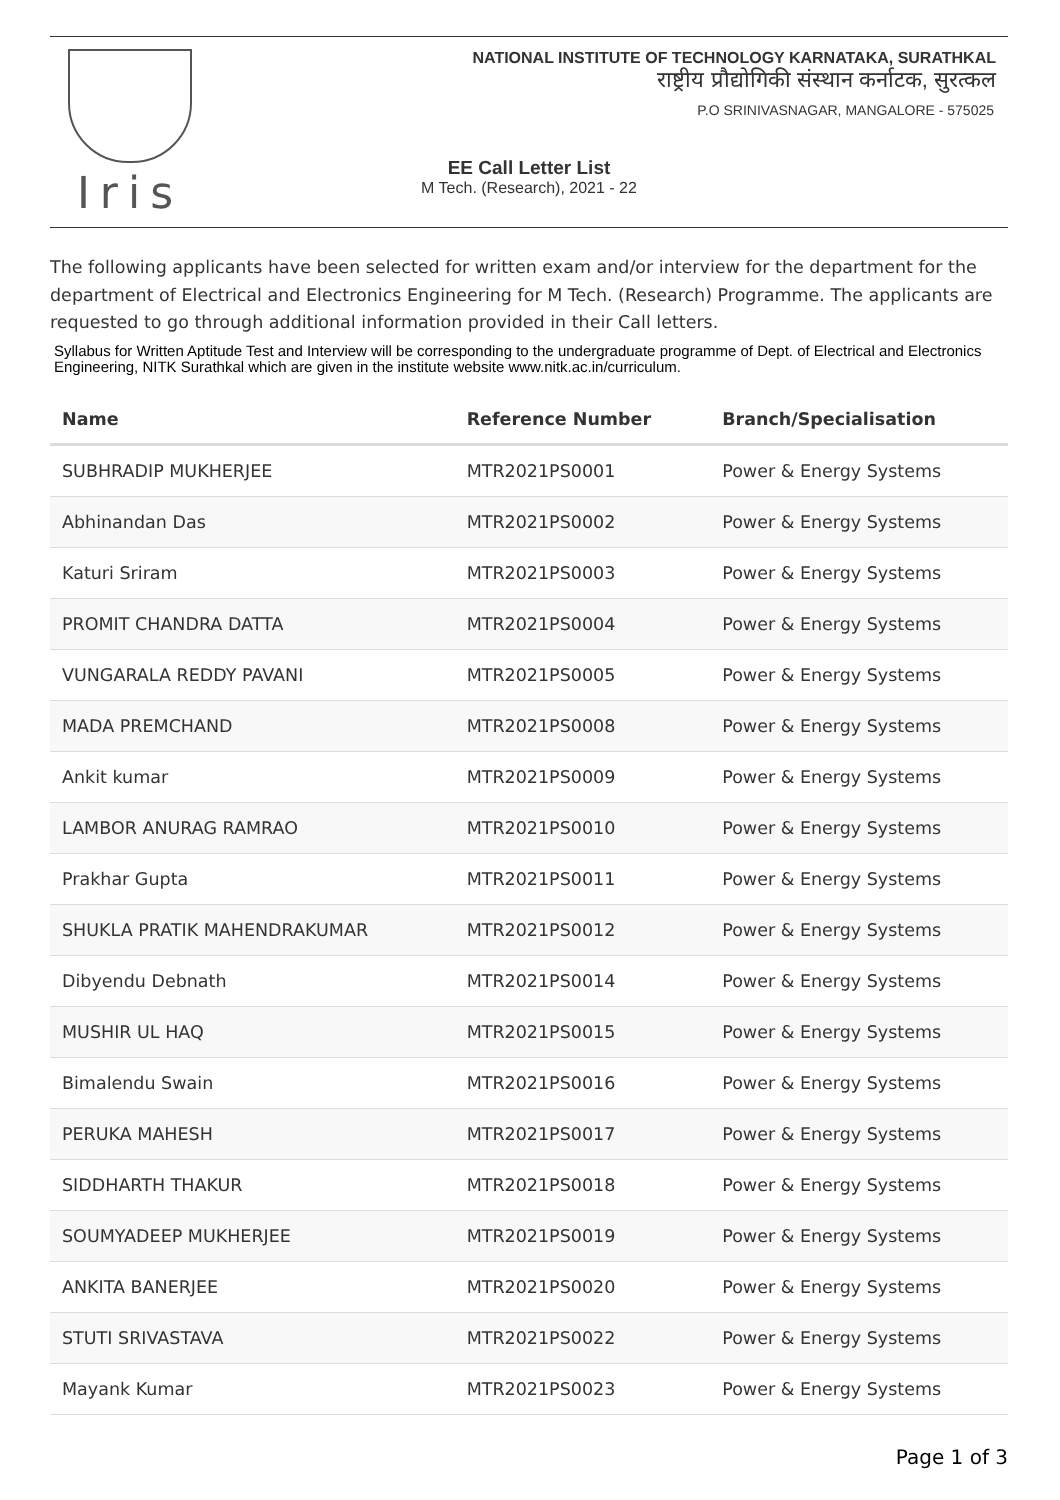Iris
NATIONAL INSTITUTE OF TECHNOLOGY KARNATAKA, SURATHKAL
राष्ट्रीय प्रौद्योगिकी संस्थान कर्नाटक, सुरत्कल
P.O SRINIVASNAGAR, MANGALORE - 575025
EE Call Letter List
M Tech. (Research), 2021 - 22
The following applicants have been selected for written exam and/or interview for the department for the department of Electrical and Electronics Engineering for M Tech. (Research) Programme. The applicants are requested to go through additional information provided in their Call letters.
Syllabus for Written Aptitude Test and Interview will be corresponding to the undergraduate programme of Dept. of Electrical and Electronics Engineering, NITK Surathkal which are given in the institute website www.nitk.ac.in/curriculum.
| Name | Reference Number | Branch/Specialisation |
| --- | --- | --- |
| SUBHRADIP MUKHERJEE | MTR2021PS0001 | Power & Energy Systems |
| Abhinandan Das | MTR2021PS0002 | Power & Energy Systems |
| Katuri Sriram | MTR2021PS0003 | Power & Energy Systems |
| PROMIT CHANDRA DATTA | MTR2021PS0004 | Power & Energy Systems |
| VUNGARALA REDDY PAVANI | MTR2021PS0005 | Power & Energy Systems |
| MADA PREMCHAND | MTR2021PS0008 | Power & Energy Systems |
| Ankit kumar | MTR2021PS0009 | Power & Energy Systems |
| LAMBOR ANURAG RAMRAO | MTR2021PS0010 | Power & Energy Systems |
| Prakhar Gupta | MTR2021PS0011 | Power & Energy Systems |
| SHUKLA PRATIK MAHENDRAKUMAR | MTR2021PS0012 | Power & Energy Systems |
| Dibyendu Debnath | MTR2021PS0014 | Power & Energy Systems |
| MUSHIR UL HAQ | MTR2021PS0015 | Power & Energy Systems |
| Bimalendu Swain | MTR2021PS0016 | Power & Energy Systems |
| PERUKA MAHESH | MTR2021PS0017 | Power & Energy Systems |
| SIDDHARTH THAKUR | MTR2021PS0018 | Power & Energy Systems |
| SOUMYADEEP MUKHERJEE | MTR2021PS0019 | Power & Energy Systems |
| ANKITA BANERJEE | MTR2021PS0020 | Power & Energy Systems |
| STUTI SRIVASTAVA | MTR2021PS0022 | Power & Energy Systems |
| Mayank Kumar | MTR2021PS0023 | Power & Energy Systems |
Page 1 of 3